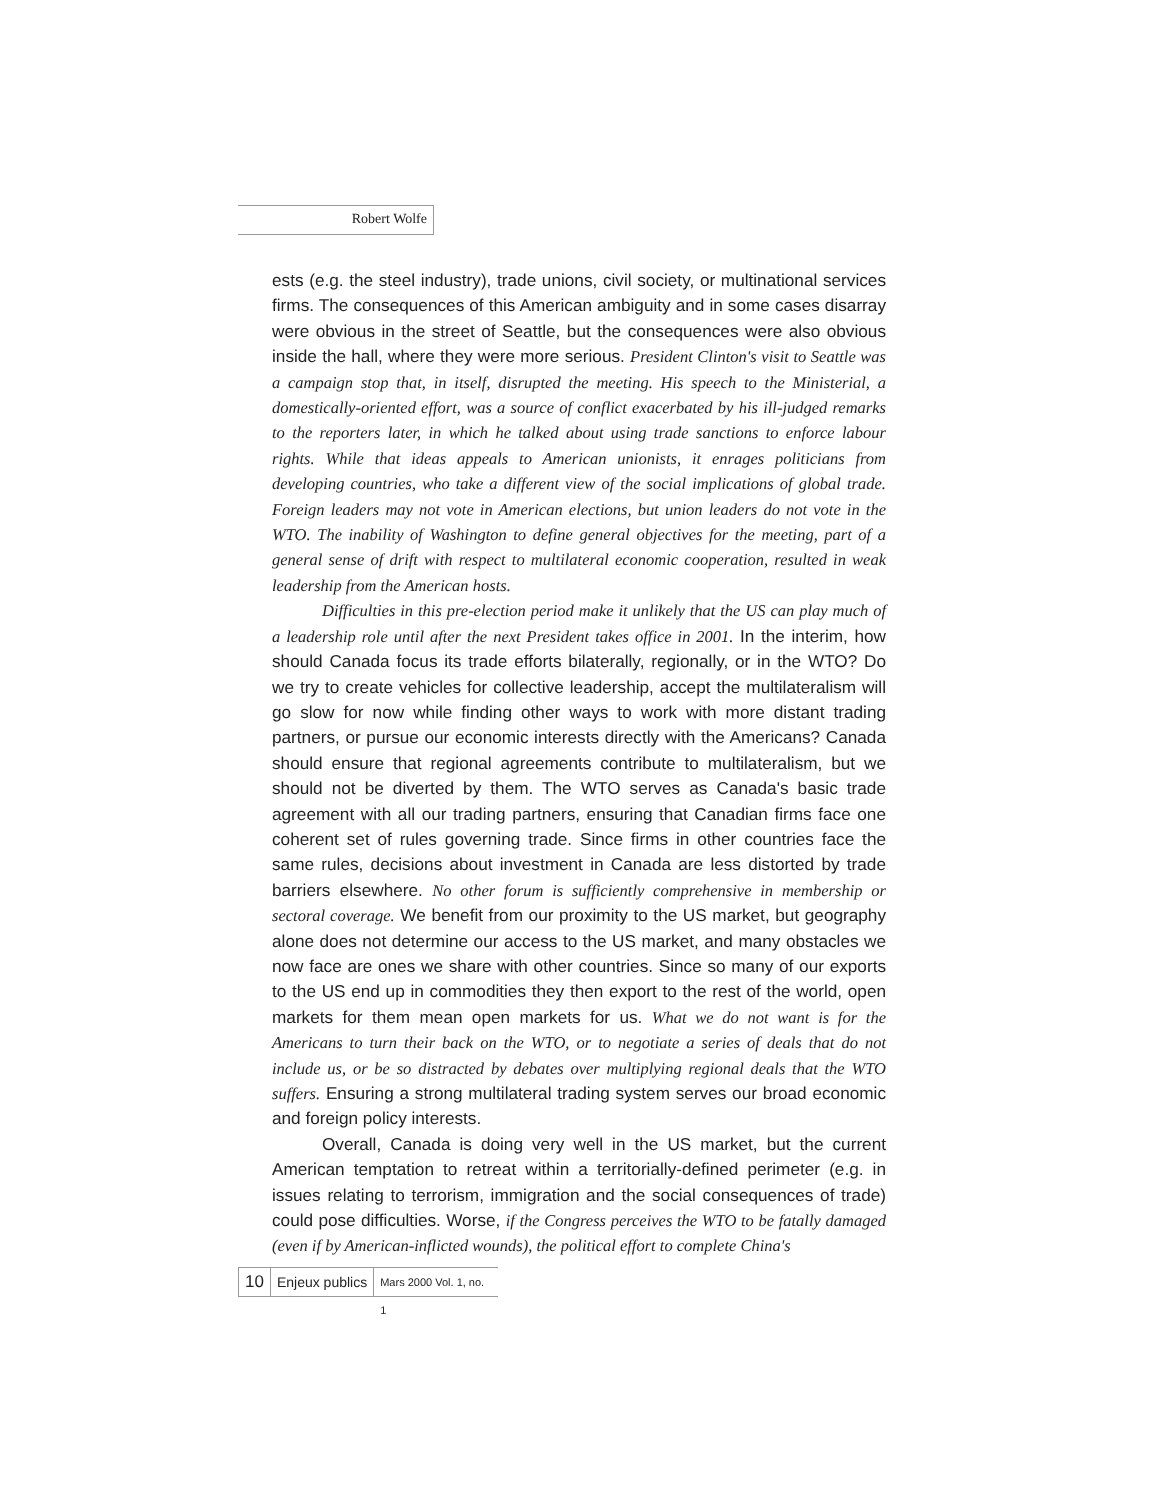Robert Wolfe
ests (e.g. the steel industry), trade unions, civil society, or multinational services firms. The consequences of this American ambiguity and in some cases disarray were obvious in the street of Seattle, but the consequences were also obvious inside the hall, where they were more serious. President Clinton's visit to Seattle was a campaign stop that, in itself, disrupted the meeting. His speech to the Ministerial, a domestically-oriented effort, was a source of conflict exacerbated by his ill-judged remarks to the reporters later, in which he talked about using trade sanctions to enforce labour rights. While that ideas appeals to American unionists, it enrages politicians from developing countries, who take a different view of the social implications of global trade. Foreign leaders may not vote in American elections, but union leaders do not vote in the WTO. The inability of Washington to define general objectives for the meeting, part of a general sense of drift with respect to multilateral economic cooperation, resulted in weak leadership from the American hosts.
Difficulties in this pre-election period make it unlikely that the US can play much of a leadership role until after the next President takes office in 2001. In the interim, how should Canada focus its trade efforts bilaterally, regionally, or in the WTO? Do we try to create vehicles for collective leadership, accept the multilateralism will go slow for now while finding other ways to work with more distant trading partners, or pursue our economic interests directly with the Americans? Canada should ensure that regional agreements contribute to multilateralism, but we should not be diverted by them. The WTO serves as Canada's basic trade agreement with all our trading partners, ensuring that Canadian firms face one coherent set of rules governing trade. Since firms in other countries face the same rules, decisions about investment in Canada are less distorted by trade barriers elsewhere. No other forum is sufficiently comprehensive in membership or sectoral coverage. We benefit from our proximity to the US market, but geography alone does not determine our access to the US market, and many obstacles we now face are ones we share with other countries. Since so many of our exports to the US end up in commodities they then export to the rest of the world, open markets for them mean open markets for us. What we do not want is for the Americans to turn their back on the WTO, or to negotiate a series of deals that do not include us, or be so distracted by debates over multiplying regional deals that the WTO suffers. Ensuring a strong multilateral trading system serves our broad economic and foreign policy interests.
Overall, Canada is doing very well in the US market, but the current American temptation to retreat within a territorially-defined perimeter (e.g. in issues relating to terrorism, immigration and the social consequences of trade) could pose difficulties. Worse, if the Congress perceives the WTO to be fatally damaged (even if by American-inflicted wounds), the political effort to complete China's
10 Enjeux publics Mars 2000 Vol. 1, no. 1